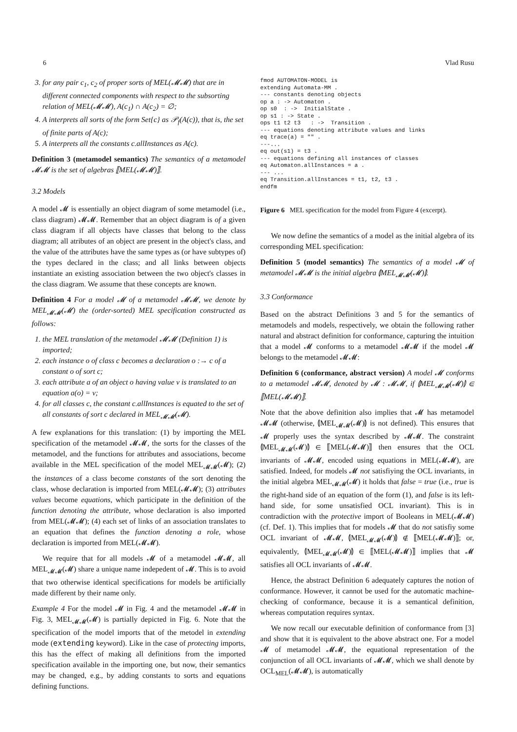6 Vlad Rusu
3. for any pair c<sub>1</sub>, c<sub>2</sub> of proper sorts of MEL(𝓜𝓜) that are in different connected components with respect to the subsorting relation of MEL(𝓜𝓜), A(c<sub>1</sub>) ∩ A(c<sub>2</sub>) = ∅;
4. A interprets all sorts of the form Set{c} as 𝒫<sub>f</sub>(A(c)), that is, the set of finite parts of A(c);
5. A interprets all the constants c.allInstances as A(c).
Definition 3 (metamodel semantics) The semantics of a metamodel 𝓜𝓜 is the set of algebras ⟦MEL(𝓜𝓜)⟧.
3.2 Models
A model 𝓜 is essentially an object diagram of some metamodel (i.e., class diagram) 𝓜𝓜. Remember that an object diagram is of a given class diagram if all objects have classes that belong to the class diagram; all atributes of an object are present in the object's class, and the value of the attributes have the same types as (or have subtypes of) the types declared in the class; and all links between objects instantiate an existing association between the two object's classes in the class diagram. We assume that these concepts are known.
Definition 4 For a model 𝓜 of a metamodel 𝓜𝓜, we denote by MEL<sub>𝓜𝓜</sub>(𝓜) the (order-sorted) MEL specification constructed as follows:
1. the MEL translation of the metamodel 𝓜𝓜 (Definition 1) is imported;
2. each instance o of class c becomes a declaration o :→ c of a constant o of sort c;
3. each attribute a of an object o having value v is translated to an equation a(o) = v;
4. for all classes c, the constant c.allInstances is equated to the set of all constants of sort c declared in MEL<sub>𝓜𝓜</sub>(𝓜).
A few explanations for this translation: (1) by importing the MEL specification of the metamodel 𝓜𝓜, the sorts for the classes of the metamodel, and the functions for attributes and associations, become available in the MEL specification of the model MEL<sub>𝓜𝓜</sub>(𝓜); (2) the instances of a class become constants of the sort denoting the class, whose declaration is imported from MEL(𝓜𝓜); (3) attributes values become equations, which participate in the definition of the function denoting the attribute, whose declaration is also imported from MEL(𝓜𝓜); (4) each set of links of an association translates to an equation that defines the function denoting a role, whose declaration is imported from MEL(𝓜𝓜).
We require that for all models 𝓜 of a metamodel 𝓜𝓜, all MEL<sub>𝓜𝓜</sub>(𝓜) share a unique name indepedent of 𝓜. This is to avoid that two otherwise identical specifications for models be artificially made different by their name only.
Example 4 For the model 𝓜 in Fig. 4 and the metamodel 𝓜𝓜 in Fig. 3, MEL<sub>𝓜𝓜</sub>(𝓜) is partially depicted in Fig. 6. Note that the specification of the model imports that of the metodel in extending mode (extending keyword). Like in the case of protecting imports, this has the effect of making all definitions from the imported specification available in the importing one, but now, their semantics may be changed, e.g., by adding constants to sorts and equations defining functions.
fmod AUTOMATON-MODEL is
extending Automata-MM .
--- constants denoting objects
op a : -> Automaton .
op s0  : ->  InitialState .
op s1 : -> State .
ops t1 t2 t3   : ->  Transition .
--- equations denoting attribute values and links
eq trace(a) = "" .
---...
eq out(s1) = t3 .
--- equations defining all instances of classes
eq Automaton.allInstances = a .
--- ...
eq Transition.allInstances = t1, t2, t3 .
endfm
Figure 6 MEL specification for the model from Figure 4 (excerpt).
We now define the semantics of a model as the initial algebra of its corresponding MEL specification:
Definition 5 (model semantics) The semantics of a model 𝓜 of metamodel 𝓜𝓜 is the initial algebra ⦇MEL<sub>𝓜𝓜</sub>(𝓜)⦈.
3.3 Conformance
Based on the abstract Definitions 3 and 5 for the semantics of metamodels and models, respectively, we obtain the following rather natural and abstract definition for conformance, capturing the intuition that a model 𝓜 conforms to a metamodel 𝓜𝓜 if the model 𝓜 belongs to the metamodel 𝓜𝓜:
Definition 6 (conformance, abstract version) A model 𝓜 conforms to a metamodel 𝓜𝓜, denoted by 𝓜 : 𝓜𝓜, if ⦇MEL<sub>𝓜𝓜</sub>(𝓜)⦈ ∈ ⟦MEL(𝓜𝓜)⟧.
Note that the above definition also implies that 𝓜 has metamodel 𝓜𝓜 (otherwise, ⦇MEL<sub>𝓜𝓜</sub>(𝓜)⦈ is not defined). This ensures that 𝓜 properly uses the syntax described by 𝓜𝓜. The constraint ⦇MEL<sub>𝓜𝓜</sub>(𝓜)⦈ ∈ ⟦MEL(𝓜𝓜)⟧ then ensures that the OCL invariants of 𝓜𝓜, encoded using equations in MEL(𝓜𝓜), are satisfied. Indeed, for models 𝓜 not satisfiying the OCL invariants, in the initial algebra MEL<sub>𝓜𝓜</sub>(𝓜) it holds that false = true (i.e., true is the right-hand side of an equation of the form (1), and false is its left-hand side, for some unsatisfied OCL invariant). This is in contradiction with the protective import of Booleans in MEL(𝓜𝓜) (cf. Def. 1). This implies that for models 𝓜 that do not satisfiy some OCL invariant of 𝓜𝓜, ⦇MEL<sub>𝓜𝓜</sub>(𝓜)⦈ ∉ ⟦MEL(𝓜𝓜)⟧; or, equivalently, ⦇MEL<sub>𝓜𝓜</sub>(𝓜)⦈ ∈ ⟦MEL(𝓜𝓜)⟧ implies that 𝓜 satisfies all OCL invariants of 𝓜𝓜.
Hence, the abstract Definition 6 adequately captures the notion of conformance. However, it cannot be used for the automatic machine-checking of conformance, because it is a semantical definition, whereas computation requires syntax.
We now recall our executable definition of conformance from [3] and show that it is equivalent to the above abstract one. For a model 𝓜 of metamodel 𝓜𝓜, the equational representation of the conjunction of all OCL invariants of 𝓜𝓜, which we shall denote by OCL<sub>MEL</sub>(𝓜𝓜), is automatically